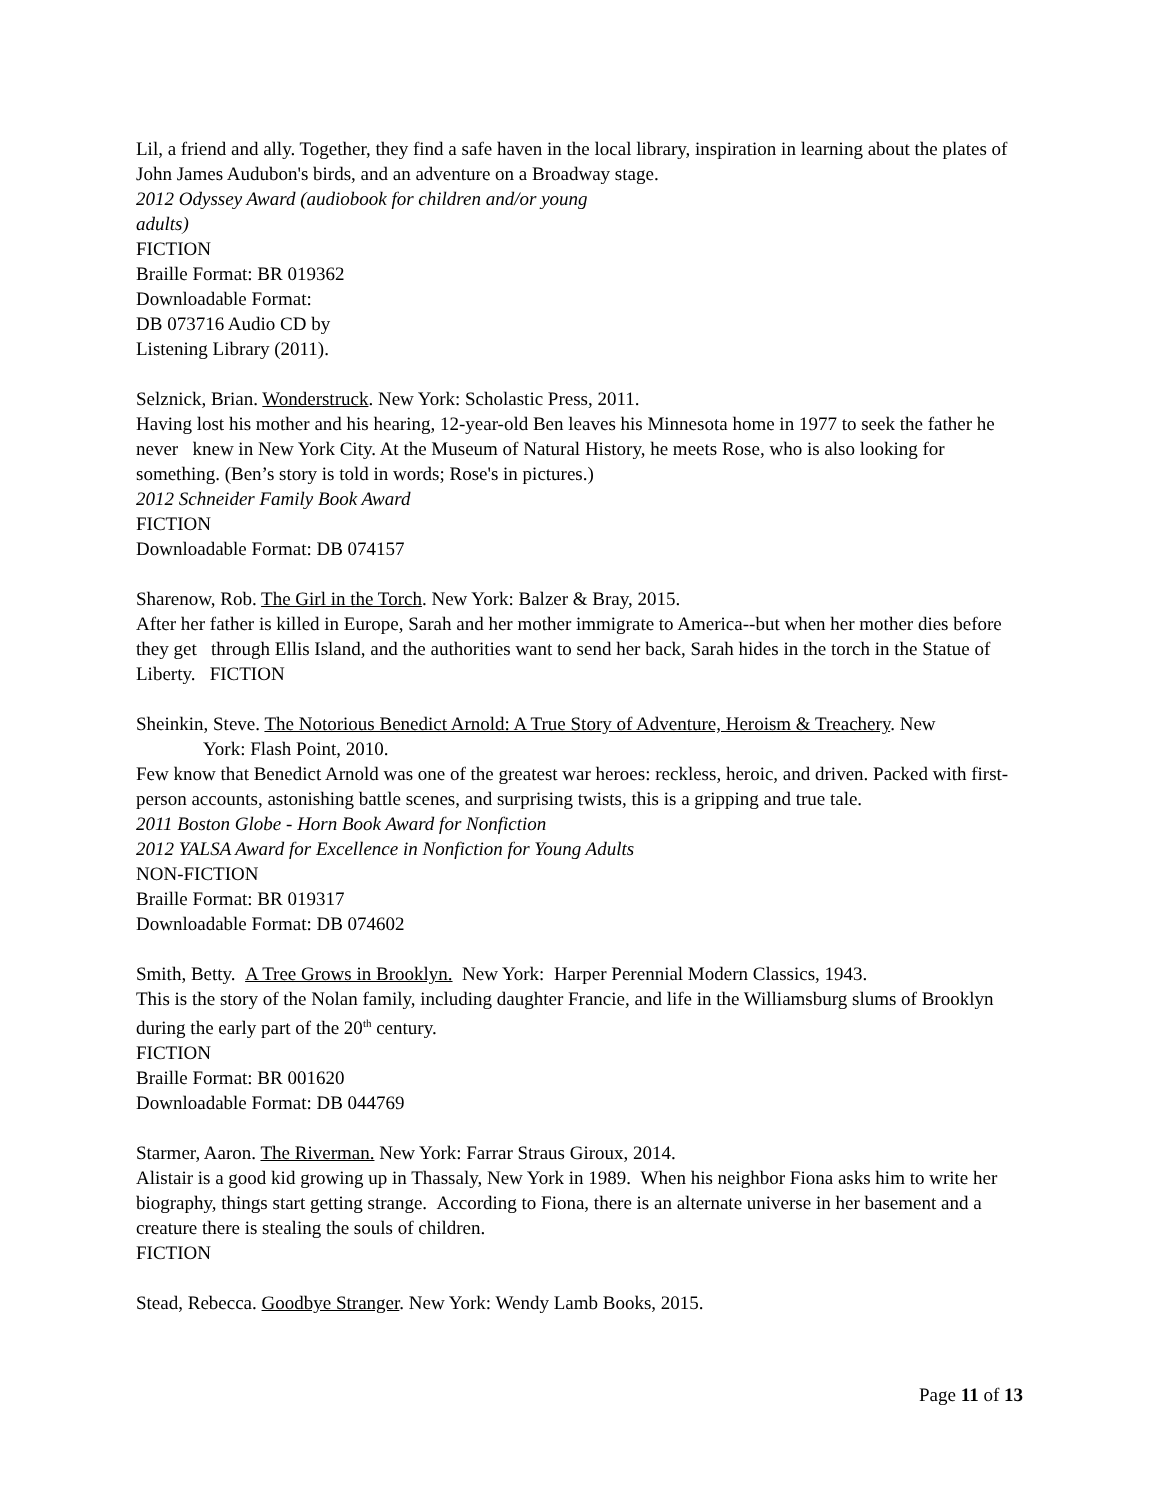Lil, a friend and ally. Together, they find a safe haven in the local library, inspiration in learning about the plates of John James Audubon's birds, and an adventure on a Broadway stage.
2012 Odyssey Award (audiobook for children and/or young
adults)
FICTION
Braille Format: BR 019362
Downloadable Format:
DB 073716 Audio CD by
Listening Library (2011).
Selznick, Brian. Wonderstruck. New York: Scholastic Press, 2011.
Having lost his mother and his hearing, 12-year-old Ben leaves his Minnesota home in 1977 to seek the father he never knew in New York City. At the Museum of Natural History, he meets Rose, who is also looking for something. (Ben’s story is told in words; Rose's in pictures.)
2012 Schneider Family Book Award
FICTION
Downloadable Format: DB 074157
Sharenow, Rob. The Girl in the Torch. New York: Balzer & Bray, 2015.
After her father is killed in Europe, Sarah and her mother immigrate to America--but when her mother dies before they get through Ellis Island, and the authorities want to send her back, Sarah hides in the torch in the Statue of Liberty. FICTION
Sheinkin, Steve. The Notorious Benedict Arnold: A True Story of Adventure, Heroism & Treachery. New
York: Flash Point, 2010.
Few know that Benedict Arnold was one of the greatest war heroes: reckless, heroic, and driven. Packed with first-person accounts, astonishing battle scenes, and surprising twists, this is a gripping and true tale.
2011 Boston Globe - Horn Book Award for Nonfiction
2012 YALSA Award for Excellence in Nonfiction for Young Adults
NON-FICTION
Braille Format: BR 019317
Downloadable Format: DB 074602
Smith, Betty. A Tree Grows in Brooklyn. New York: Harper Perennial Modern Classics, 1943.
This is the story of the Nolan family, including daughter Francie, and life in the Williamsburg slums of Brooklyn during the early part of the 20<sup>th</sup> century.
FICTION
Braille Format: BR 001620
Downloadable Format: DB 044769
Starmer, Aaron. The Riverman. New York: Farrar Straus Giroux, 2014.
Alistair is a good kid growing up in Thassaly, New York in 1989. When his neighbor Fiona asks him to write her biography, things start getting strange. According to Fiona, there is an alternate universe in her basement and a creature there is stealing the souls of children.
FICTION
Stead, Rebecca. Goodbye Stranger. New York: Wendy Lamb Books, 2015.
Page 11 of 13